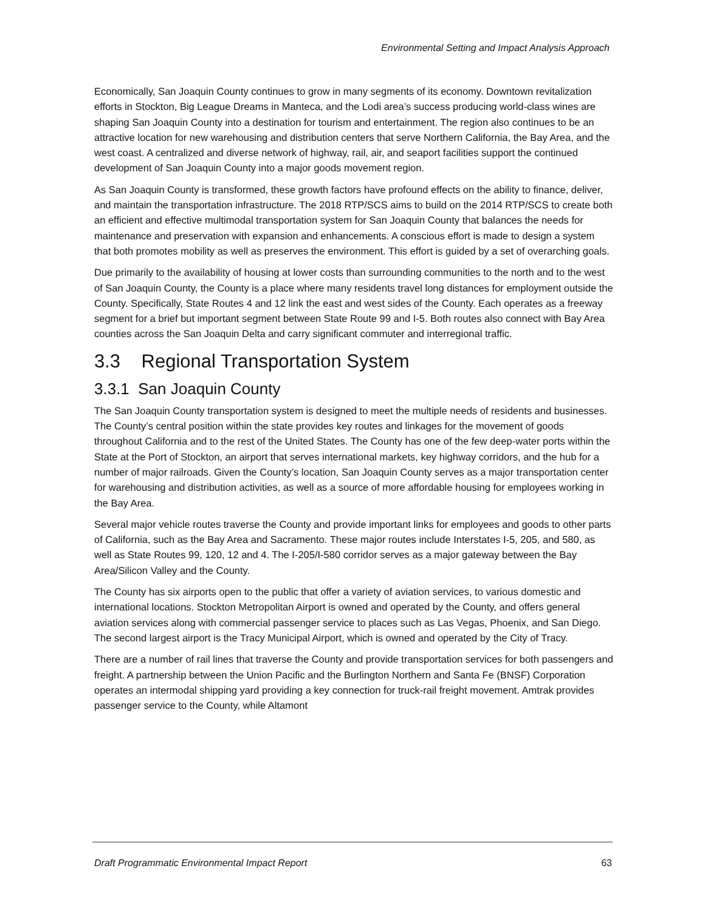Environmental Setting and Impact Analysis Approach
Economically, San Joaquin County continues to grow in many segments of its economy. Downtown revitalization efforts in Stockton, Big League Dreams in Manteca, and the Lodi area’s success producing world-class wines are shaping San Joaquin County into a destination for tourism and entertainment. The region also continues to be an attractive location for new warehousing and distribution centers that serve Northern California, the Bay Area, and the west coast. A centralized and diverse network of highway, rail, air, and seaport facilities support the continued development of San Joaquin County into a major goods movement region.
As San Joaquin County is transformed, these growth factors have profound effects on the ability to finance, deliver, and maintain the transportation infrastructure. The 2018 RTP/SCS aims to build on the 2014 RTP/SCS to create both an efficient and effective multimodal transportation system for San Joaquin County that balances the needs for maintenance and preservation with expansion and enhancements. A conscious effort is made to design a system that both promotes mobility as well as preserves the environment. This effort is guided by a set of overarching goals.
Due primarily to the availability of housing at lower costs than surrounding communities to the north and to the west of San Joaquin County, the County is a place where many residents travel long distances for employment outside the County. Specifically, State Routes 4 and 12 link the east and west sides of the County. Each operates as a freeway segment for a brief but important segment between State Route 99 and I-5. Both routes also connect with Bay Area counties across the San Joaquin Delta and carry significant commuter and interregional traffic.
3.3 Regional Transportation System
3.3.1 San Joaquin County
The San Joaquin County transportation system is designed to meet the multiple needs of residents and businesses. The County’s central position within the state provides key routes and linkages for the movement of goods throughout California and to the rest of the United States. The County has one of the few deep-water ports within the State at the Port of Stockton, an airport that serves international markets, key highway corridors, and the hub for a number of major railroads. Given the County’s location, San Joaquin County serves as a major transportation center for warehousing and distribution activities, as well as a source of more affordable housing for employees working in the Bay Area.
Several major vehicle routes traverse the County and provide important links for employees and goods to other parts of California, such as the Bay Area and Sacramento. These major routes include Interstates I-5, 205, and 580, as well as State Routes 99, 120, 12 and 4. The I-205/I-580 corridor serves as a major gateway between the Bay Area/Silicon Valley and the County.
The County has six airports open to the public that offer a variety of aviation services, to various domestic and international locations. Stockton Metropolitan Airport is owned and operated by the County, and offers general aviation services along with commercial passenger service to places such as Las Vegas, Phoenix, and San Diego. The second largest airport is the Tracy Municipal Airport, which is owned and operated by the City of Tracy.
There are a number of rail lines that traverse the County and provide transportation services for both passengers and freight. A partnership between the Union Pacific and the Burlington Northern and Santa Fe (BNSF) Corporation operates an intermodal shipping yard providing a key connection for truck-rail freight movement. Amtrak provides passenger service to the County, while Altamont
Draft Programmatic Environmental Impact Report 63